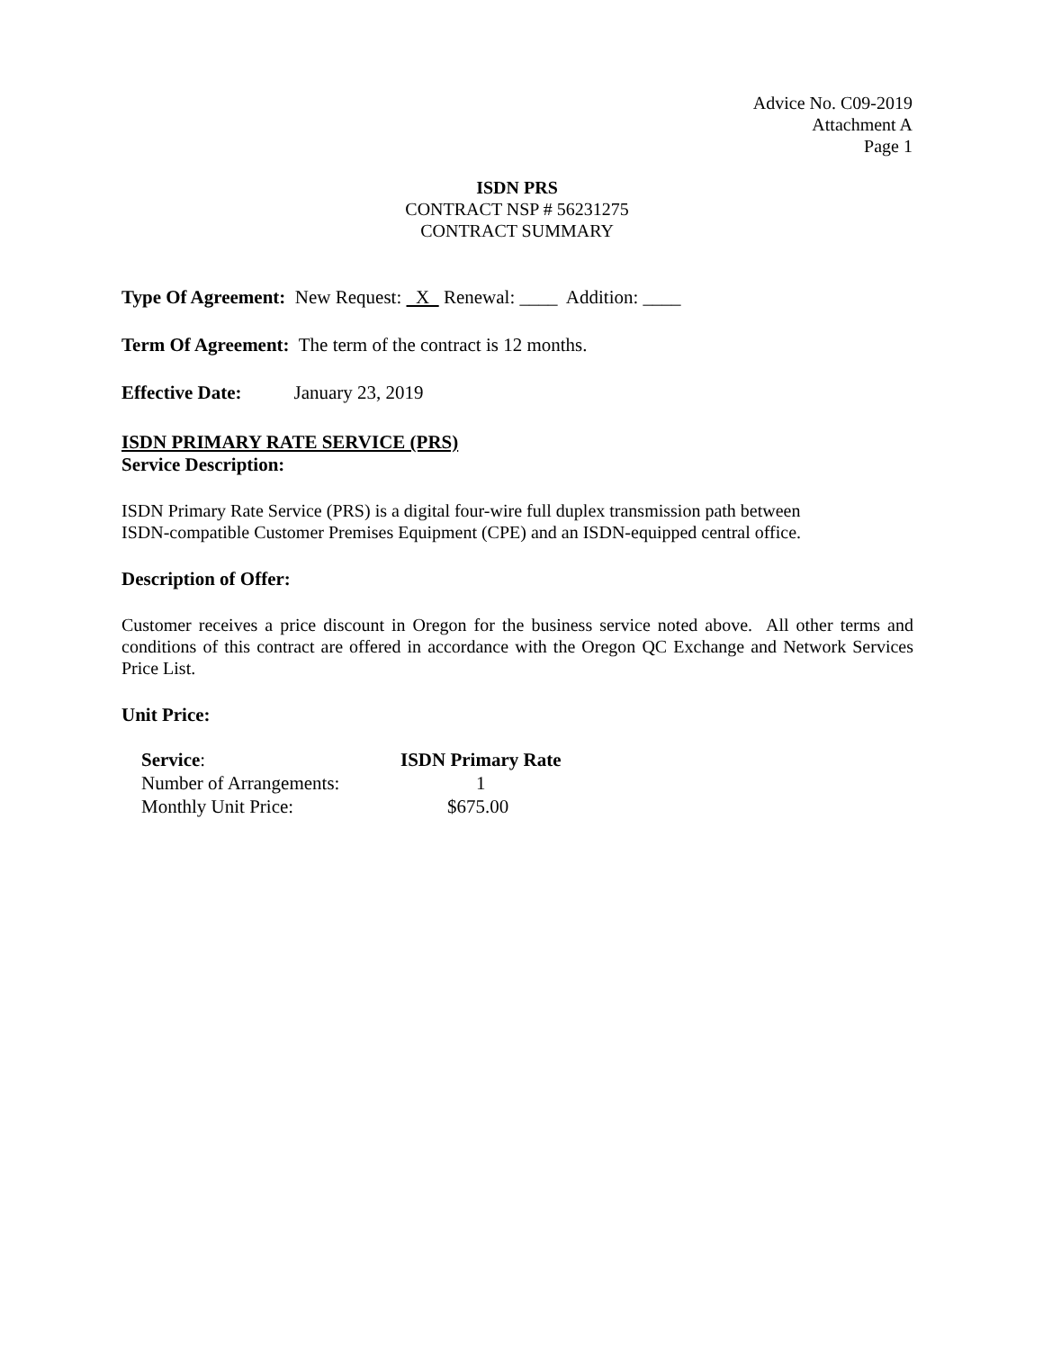Advice No. C09-2019
Attachment A
Page 1
ISDN PRS
CONTRACT NSP # 56231275
CONTRACT SUMMARY
Type Of Agreement: New Request: X Renewal: ____ Addition: ____
Term Of Agreement: The term of the contract is 12 months.
Effective Date: January 23, 2019
ISDN PRIMARY RATE SERVICE (PRS)
Service Description:
ISDN Primary Rate Service (PRS) is a digital four-wire full duplex transmission path between
ISDN-compatible Customer Premises Equipment (CPE) and an ISDN-equipped central office.
Description of Offer:
Customer receives a price discount in Oregon for the business service noted above. All other terms and conditions of this contract are offered in accordance with the Oregon QC Exchange and Network Services Price List.
Unit Price:
| Service : | ISDN Primary Rate |
| Number of Arrangements: | 1 |
| Monthly Unit Price: | $675.00 |